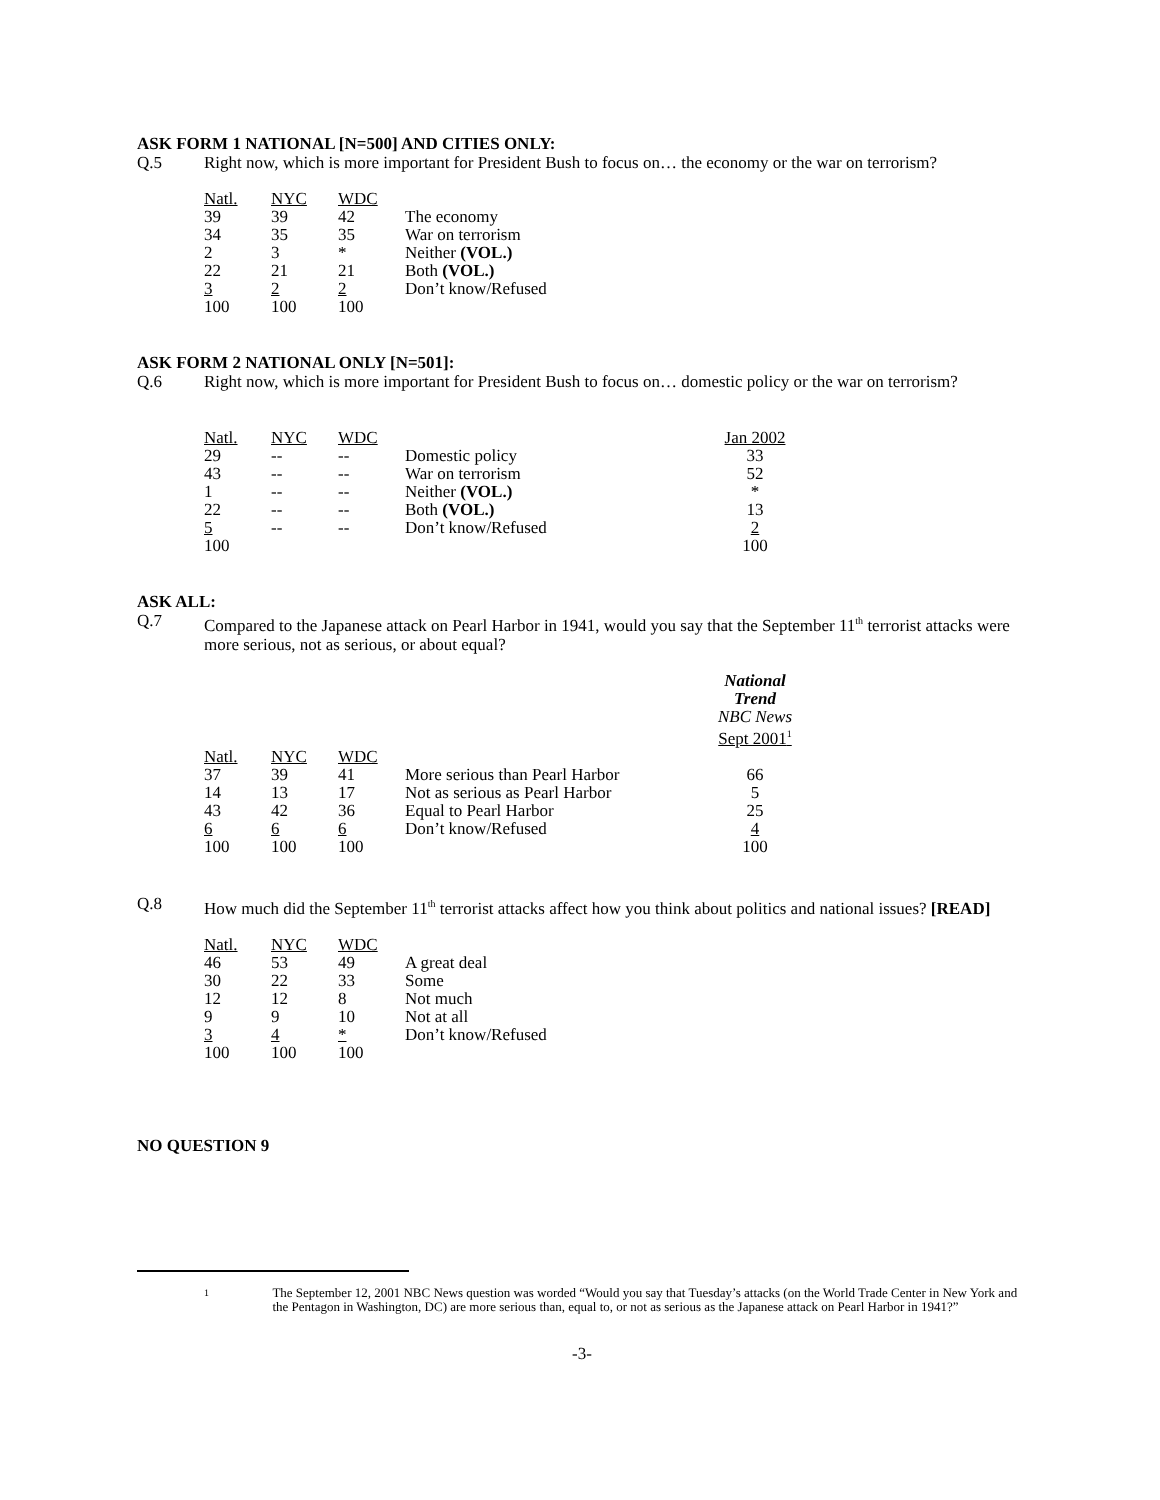ASK FORM 1 NATIONAL [N=500] AND CITIES ONLY:
Q.5 Right now, which is more important for President Bush to focus on… the economy or the war on terrorism?
| Natl. | NYC | WDC | |
| --- | --- | --- | --- |
| 39 | 39 | 42 | The economy |
| 34 | 35 | 35 | War on terrorism |
| 2 | 3 | * | Neither (VOL.) |
| 22 | 21 | 21 | Both (VOL.) |
| 3 | 2 | 2 | Don’t know/Refused |
| 100 | 100 | 100 | |
ASK FORM 2 NATIONAL ONLY [N=501]:
Q.6 Right now, which is more important for President Bush to focus on… domestic policy or the war on terrorism?
| Natl. | NYC | WDC | | Jan 2002 |
| --- | --- | --- | --- | --- |
| 29 | -- | -- | Domestic policy | 33 |
| 43 | -- | -- | War on terrorism | 52 |
| 1 | -- | -- | Neither (VOL.) | * |
| 22 | -- | -- | Both (VOL.) | 13 |
| 5 | -- | -- | Don’t know/Refused | 2 |
| 100 | | | | 100 |
ASK ALL:
Q.7 Compared to the Japanese attack on Pearl Harbor in 1941, would you say that the September 11<sup>th</sup> terrorist attacks were more serious, not as serious, or about equal?
| | | | | National Trend NBC News Sept 2001<sup>1</sup> |
| Natl. | NYC | WDC | | |
| 37 | 39 | 41 | More serious than Pearl Harbor | 66 |
| 14 | 13 | 17 | Not as serious as Pearl Harbor | 5 |
| 43 | 42 | 36 | Equal to Pearl Harbor | 25 |
| 6 | 6 | 6 | Don’t know/Refused | 4 |
| 100 | 100 | 100 | | 100 |
Q.8 How much did the September 11<sup>th</sup> terrorist attacks affect how you think about politics and national issues? [READ]
| Natl. | NYC | WDC | |
| --- | --- | --- | --- |
| 46 | 53 | 49 | A great deal |
| 30 | 22 | 33 | Some |
| 12 | 12 | 8 | Not much |
| 9 | 9 | 10 | Not at all |
| 3 | 4 | * | Don’t know/Refused |
| 100 | 100 | 100 | |
NO QUESTION 9
1 The September 12, 2001 NBC News question was worded “Would you say that Tuesday’s attacks (on the World Trade Center in New York and the Pentagon in Washington, DC) are more serious than, equal to, or not as serious as the Japanese attack on Pearl Harbor in 1941?”
-3-